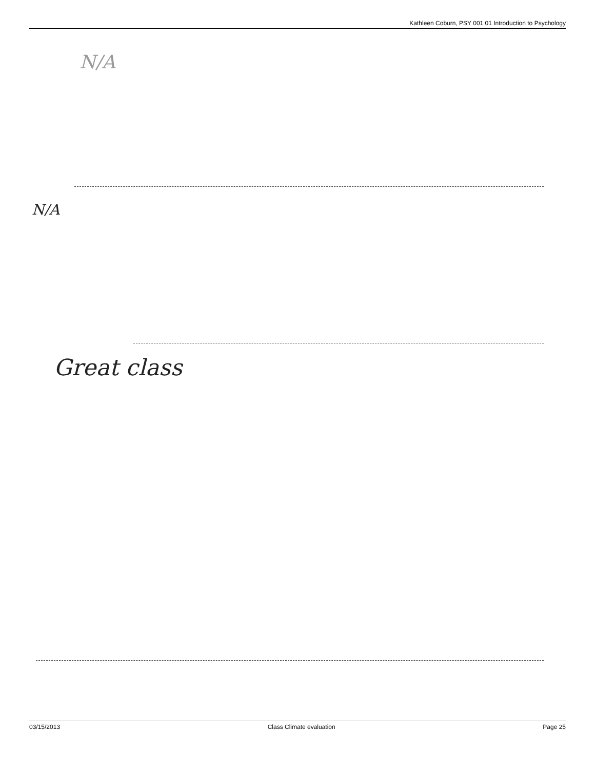Kathleen Coburn, PSY 001 01 Introduction to Psychology
N/A
N/A
Great class
03/15/2013 Class Climate evaluation Page 25